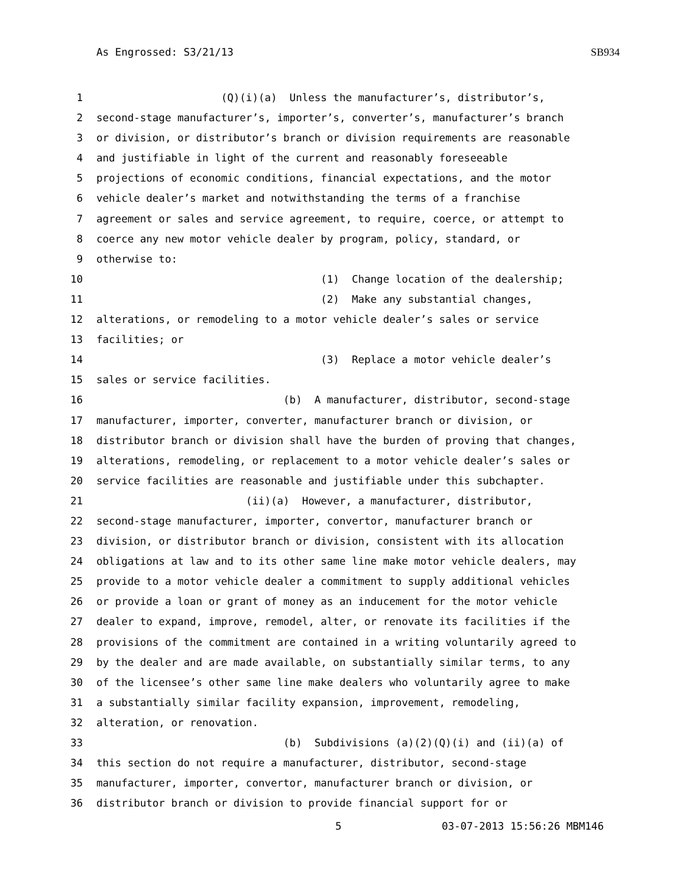As Engrossed: S3/21/13 SB934
1 (Q)(i)(a) Unless the manufacturer’s, distributor’s,
2 second-stage manufacturer’s, importer’s, converter’s, manufacturer’s branch
3 or division, or distributor’s branch or division requirements are reasonable
4 and justifiable in light of the current and reasonably foreseeable
5 projections of economic conditions, financial expectations, and the motor
6 vehicle dealer’s market and notwithstanding the terms of a franchise
7 agreement or sales and service agreement, to require, coerce, or attempt to
8 coerce any new motor vehicle dealer by program, policy, standard, or
9 otherwise to:
10 (1) Change location of the dealership;
11 (2) Make any substantial changes,
12 alterations, or remodeling to a motor vehicle dealer’s sales or service
13 facilities; or
14 (3) Replace a motor vehicle dealer’s
15 sales or service facilities.
16 (b) A manufacturer, distributor, second-stage
17 manufacturer, importer, converter, manufacturer branch or division, or
18 distributor branch or division shall have the burden of proving that changes,
19 alterations, remodeling, or replacement to a motor vehicle dealer’s sales or
20 service facilities are reasonable and justifiable under this subchapter.
21 (ii)(a) However, a manufacturer, distributor,
22 second-stage manufacturer, importer, convertor, manufacturer branch or
23 division, or distributor branch or division, consistent with its allocation
24 obligations at law and to its other same line make motor vehicle dealers, may
25 provide to a motor vehicle dealer a commitment to supply additional vehicles
26 or provide a loan or grant of money as an inducement for the motor vehicle
27 dealer to expand, improve, remodel, alter, or renovate its facilities if the
28 provisions of the commitment are contained in a writing voluntarily agreed to
29 by the dealer and are made available, on substantially similar terms, to any
30 of the licensee’s other same line make dealers who voluntarily agree to make
31 a substantially similar facility expansion, improvement, remodeling,
32 alteration, or renovation.
33 (b) Subdivisions (a)(2)(Q)(i) and (ii)(a) of
34 this section do not require a manufacturer, distributor, second-stage
35 manufacturer, importer, convertor, manufacturer branch or division, or
36 distributor branch or division to provide financial support for or
5 03-07-2013 15:56:26 MBM146